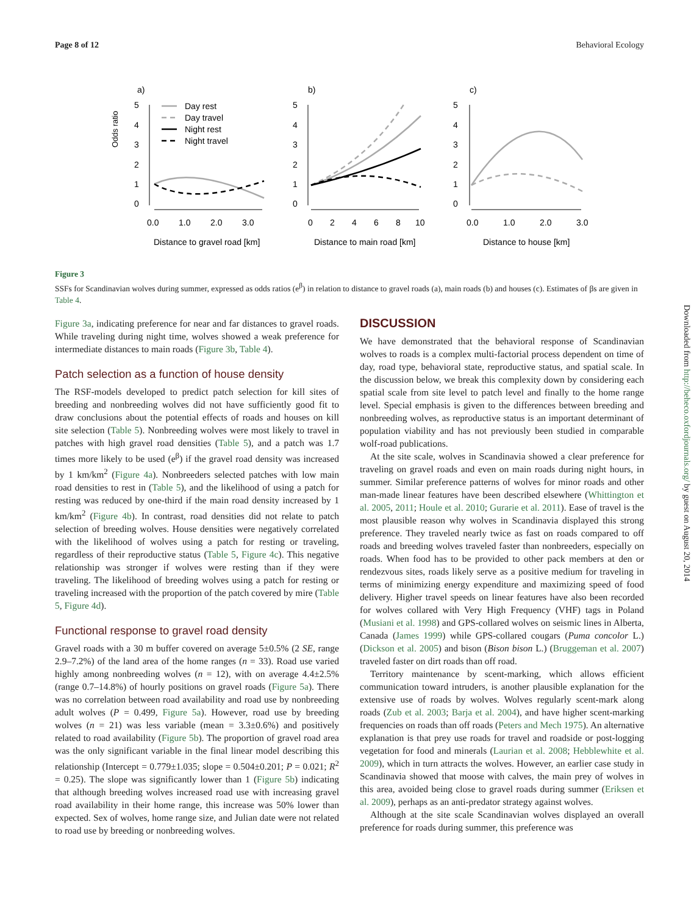Page 8 of 12 Behavioral Ecology
a)
b)
c)
Odds ratio
5
4
3
2
1
0
5
4
3
2
1
0
5
4
3
2
1
0
0.0
1.0
2.0
3.0
0
2
4
6
8
10
0.0
1.0
2.0
3.0
Distance to gravel road [km]
Distance to main road [km]
Distance to house [km]
Day rest
Day travel
Night rest
Night travel
Figure 3
SSFs for Scandinavian wolves during summer, expressed as odds ratios (e<sup>β</sup>) in relation to distance to gravel roads (a), main roads (b) and houses (c). Estimates of βs are given in Table 4.
Figure 3a, indicating preference for near and far distances to gravel roads. While traveling during night time, wolves showed a weak preference for intermediate distances to main roads (Figure 3b, Table 4).
Patch selection as a function of house density
The RSF-models developed to predict patch selection for kill sites of breeding and nonbreeding wolves did not have sufficiently good fit to draw conclusions about the potential effects of roads and houses on kill site selection (Table 5). Nonbreeding wolves were most likely to travel in patches with high gravel road densities (Table 5), and a patch was 1.7 times more likely to be used (e<sup>β</sup>) if the gravel road density was increased by 1 km/km<sup>2</sup> (Figure 4a). Nonbreeders selected patches with low main road densities to rest in (Table 5), and the likelihood of using a patch for resting was reduced by one-third if the main road density increased by 1 km/km<sup>2</sup> (Figure 4b). In contrast, road densities did not relate to patch selection of breeding wolves. House densities were negatively correlated with the likelihood of wolves using a patch for resting or traveling, regardless of their reproductive status (Table 5, Figure 4c). This negative relationship was stronger if wolves were resting than if they were traveling. The likelihood of breeding wolves using a patch for resting or traveling increased with the proportion of the patch covered by mire (Table 5, Figure 4d).
Functional response to gravel road density
Gravel roads with a 30 m buffer covered on average 5±0.5% (2 SE, range 2.9–7.2%) of the land area of the home ranges (n = 33). Road use varied highly among nonbreeding wolves (n = 12), with on average 4.4±2.5% (range 0.7–14.8%) of hourly positions on gravel roads (Figure 5a). There was no correlation between road availability and road use by nonbreeding adult wolves (P = 0.499, Figure 5a). However, road use by breeding wolves (n = 21) was less variable (mean = 3.3±0.6%) and positively related to road availability (Figure 5b). The proportion of gravel road area was the only significant variable in the final linear model describing this relationship (Intercept = 0.779±1.035; slope = 0.504±0.201; P = 0.021; R<sup>2</sup> = 0.25). The slope was significantly lower than 1 (Figure 5b) indicating that although breeding wolves increased road use with increasing gravel road availability in their home range, this increase was 50% lower than expected. Sex of wolves, home range size, and Julian date were not related to road use by breeding or nonbreeding wolves.
DISCUSSION
We have demonstrated that the behavioral response of Scandinavian wolves to roads is a complex multi-factorial process dependent on time of day, road type, behavioral state, reproductive status, and spatial scale. In the discussion below, we break this complexity down by considering each spatial scale from site level to patch level and finally to the home range level. Special emphasis is given to the differences between breeding and nonbreeding wolves, as reproductive status is an important determinant of population viability and has not previously been studied in comparable wolf-road publications.
At the site scale, wolves in Scandinavia showed a clear preference for traveling on gravel roads and even on main roads during night hours, in summer. Similar preference patterns of wolves for minor roads and other man-made linear features have been described elsewhere (Whittington et al. 2005, 2011; Houle et al. 2010; Gurarie et al. 2011). Ease of travel is the most plausible reason why wolves in Scandinavia displayed this strong preference. They traveled nearly twice as fast on roads compared to off roads and breeding wolves traveled faster than nonbreeders, especially on roads. When food has to be provided to other pack members at den or rendezvous sites, roads likely serve as a positive medium for traveling in terms of minimizing energy expenditure and maximizing speed of food delivery. Higher travel speeds on linear features have also been recorded for wolves collared with Very High Frequency (VHF) tags in Poland (Musiani et al. 1998) and GPS-collared wolves on seismic lines in Alberta, Canada (James 1999) while GPS-collared cougars (Puma concolor L.) (Dickson et al. 2005) and bison (Bison bison L.) (Bruggeman et al. 2007) traveled faster on dirt roads than off road.
Territory maintenance by scent-marking, which allows efficient communication toward intruders, is another plausible explanation for the extensive use of roads by wolves. Wolves regularly scent-mark along roads (Zub et al. 2003; Barja et al. 2004), and have higher scent-marking frequencies on roads than off roads (Peters and Mech 1975). An alternative explanation is that prey use roads for travel and roadside or post-logging vegetation for food and minerals (Laurian et al. 2008; Hebblewhite et al. 2009), which in turn attracts the wolves. However, an earlier case study in Scandinavia showed that moose with calves, the main prey of wolves in this area, avoided being close to gravel roads during summer (Eriksen et al. 2009), perhaps as an anti-predator strategy against wolves.
Although at the site scale Scandinavian wolves displayed an overall preference for roads during summer, this preference was
Downloaded from http://beheco.oxfordjournals.org/ by guest on August 20, 2014